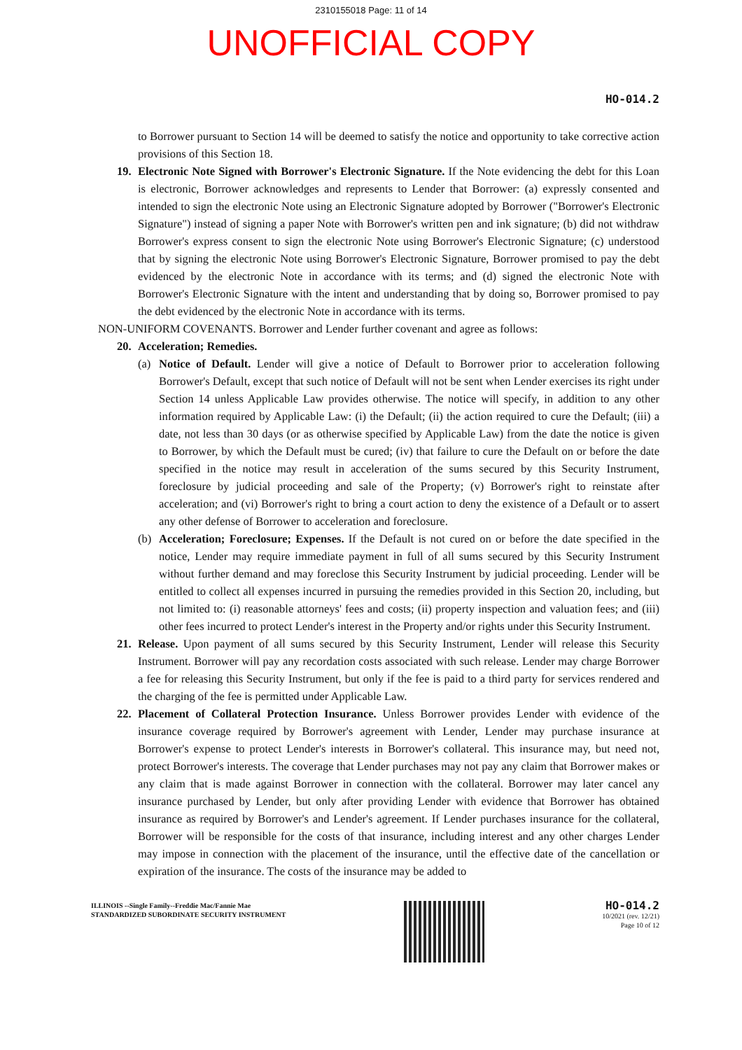2310155018 Page: 11 of 14
UNOFFICIAL COPY
HO-014.2
to Borrower pursuant to Section 14 will be deemed to satisfy the notice and opportunity to take corrective action provisions of this Section 18.
19. Electronic Note Signed with Borrower's Electronic Signature. If the Note evidencing the debt for this Loan is electronic, Borrower acknowledges and represents to Lender that Borrower: (a) expressly consented and intended to sign the electronic Note using an Electronic Signature adopted by Borrower ("Borrower's Electronic Signature") instead of signing a paper Note with Borrower's written pen and ink signature; (b) did not withdraw Borrower's express consent to sign the electronic Note using Borrower's Electronic Signature; (c) understood that by signing the electronic Note using Borrower's Electronic Signature, Borrower promised to pay the debt evidenced by the electronic Note in accordance with its terms; and (d) signed the electronic Note with Borrower's Electronic Signature with the intent and understanding that by doing so, Borrower promised to pay the debt evidenced by the electronic Note in accordance with its terms.
NON-UNIFORM COVENANTS. Borrower and Lender further covenant and agree as follows:
20. Acceleration; Remedies.
(a) Notice of Default. Lender will give a notice of Default to Borrower prior to acceleration following Borrower's Default, except that such notice of Default will not be sent when Lender exercises its right under Section 14 unless Applicable Law provides otherwise. The notice will specify, in addition to any other information required by Applicable Law: (i) the Default; (ii) the action required to cure the Default; (iii) a date, not less than 30 days (or as otherwise specified by Applicable Law) from the date the notice is given to Borrower, by which the Default must be cured; (iv) that failure to cure the Default on or before the date specified in the notice may result in acceleration of the sums secured by this Security Instrument, foreclosure by judicial proceeding and sale of the Property; (v) Borrower's right to reinstate after acceleration; and (vi) Borrower's right to bring a court action to deny the existence of a Default or to assert any other defense of Borrower to acceleration and foreclosure.
(b) Acceleration; Foreclosure; Expenses. If the Default is not cured on or before the date specified in the notice, Lender may require immediate payment in full of all sums secured by this Security Instrument without further demand and may foreclose this Security Instrument by judicial proceeding. Lender will be entitled to collect all expenses incurred in pursuing the remedies provided in this Section 20, including, but not limited to: (i) reasonable attorneys' fees and costs; (ii) property inspection and valuation fees; and (iii) other fees incurred to protect Lender's interest in the Property and/or rights under this Security Instrument.
21. Release. Upon payment of all sums secured by this Security Instrument, Lender will release this Security Instrument. Borrower will pay any recordation costs associated with such release. Lender may charge Borrower a fee for releasing this Security Instrument, but only if the fee is paid to a third party for services rendered and the charging of the fee is permitted under Applicable Law.
22. Placement of Collateral Protection Insurance. Unless Borrower provides Lender with evidence of the insurance coverage required by Borrower's agreement with Lender, Lender may purchase insurance at Borrower's expense to protect Lender's interests in Borrower's collateral. This insurance may, but need not, protect Borrower's interests. The coverage that Lender purchases may not pay any claim that Borrower makes or any claim that is made against Borrower in connection with the collateral. Borrower may later cancel any insurance purchased by Lender, but only after providing Lender with evidence that Borrower has obtained insurance as required by Borrower's and Lender's agreement. If Lender purchases insurance for the collateral, Borrower will be responsible for the costs of that insurance, including interest and any other charges Lender may impose in connection with the placement of the insurance, until the effective date of the cancellation or expiration of the insurance. The costs of the insurance may be added to
ILLINOIS --Single Family--Freddie Mac/Fannie Mae
STANDARDIZED SUBORDINATE SECURITY INSTRUMENT
HO-014.2
10/2021 (rev. 12/21)
Page 10 of 12